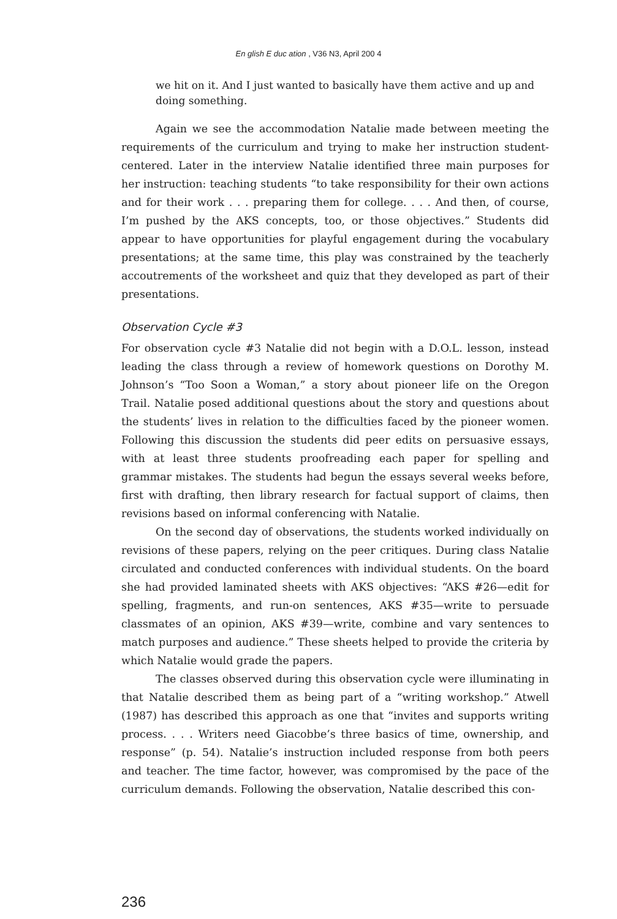En glish E duc ation , V36 N3, April 200 4
we hit on it. And I just wanted to basically have them active and up and doing something.
Again we see the accommodation Natalie made between meeting the requirements of the curriculum and trying to make her instruction student-centered. Later in the interview Natalie identified three main purposes for her instruction: teaching students “to take responsibility for their own actions and for their work . . . preparing them for college. . . . And then, of course, I’m pushed by the AKS concepts, too, or those objectives.” Students did appear to have opportunities for playful engagement during the vocabulary presentations; at the same time, this play was constrained by the teacherly accoutrements of the worksheet and quiz that they developed as part of their presentations.
Observation Cycle #3
For observation cycle #3 Natalie did not begin with a D.O.L. lesson, instead leading the class through a review of homework questions on Dorothy M. Johnson’s “Too Soon a Woman,” a story about pioneer life on the Oregon Trail. Natalie posed additional questions about the story and questions about the students’ lives in relation to the difficulties faced by the pioneer women. Following this discussion the students did peer edits on persuasive essays, with at least three students proofreading each paper for spelling and grammar mistakes. The students had begun the essays several weeks before, first with drafting, then library research for factual support of claims, then revisions based on informal conferencing with Natalie.
On the second day of observations, the students worked individually on revisions of these papers, relying on the peer critiques. During class Natalie circulated and conducted conferences with individual students. On the board she had provided laminated sheets with AKS objectives: “AKS #26—edit for spelling, fragments, and run-on sentences, AKS #35—write to persuade classmates of an opinion, AKS #39—write, combine and vary sentences to match purposes and audience.” These sheets helped to provide the criteria by which Natalie would grade the papers.
The classes observed during this observation cycle were illuminating in that Natalie described them as being part of a “writing workshop.” Atwell (1987) has described this approach as one that “invites and supports writing process. . . . Writers need Giacobbe’s three basics of time, ownership, and response” (p. 54). Natalie’s instruction included response from both peers and teacher. The time factor, however, was compromised by the pace of the curriculum demands. Following the observation, Natalie described this con-
236